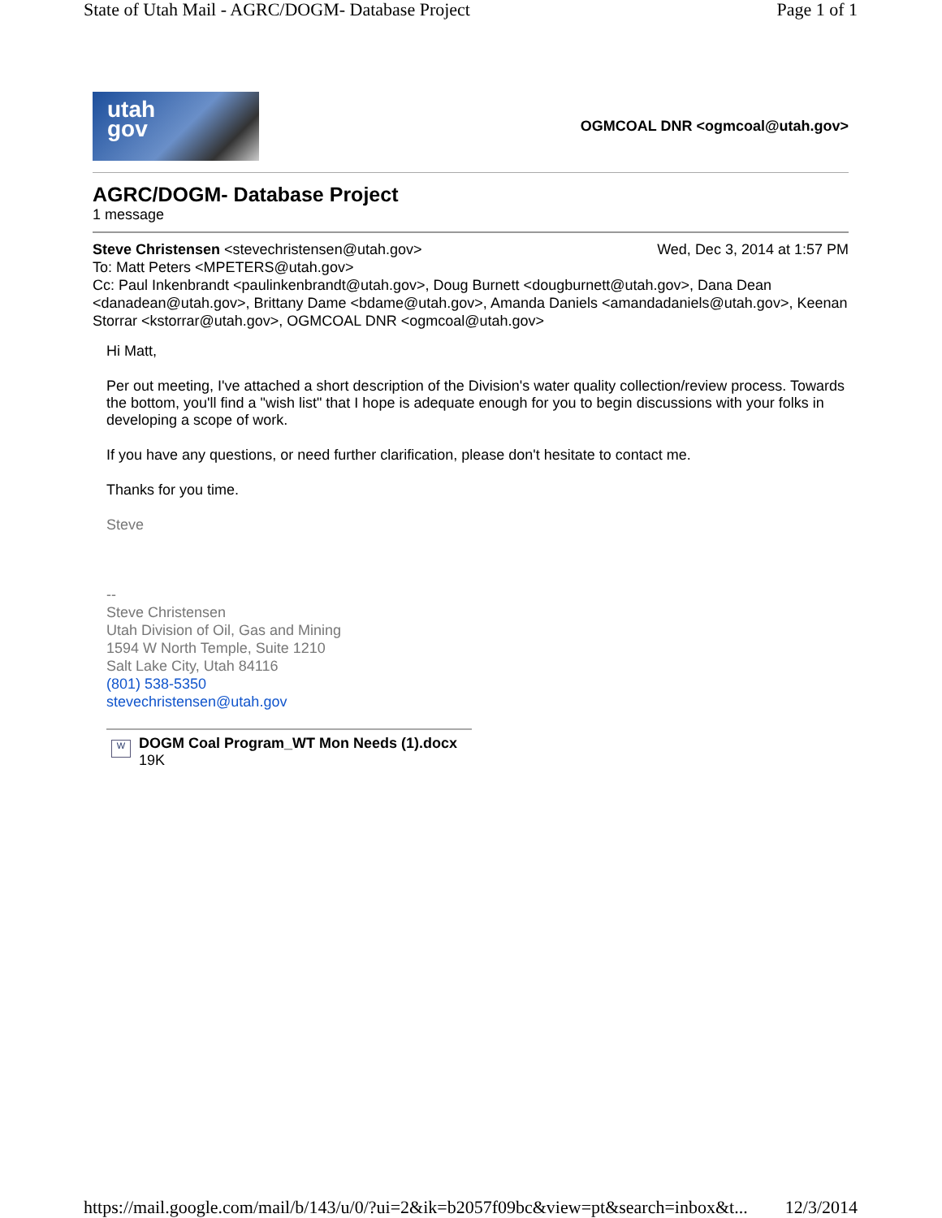State of Utah Mail - AGRC/DOGM- Database Project Page 1 of 1
utah
gov
OGMCOAL DNR <ogmcoal@utah.gov>
AGRC/DOGM- Database Project
1 message
Steve Christensen <stevechristensen@utah.gov> Wed, Dec 3, 2014 at 1:57 PM
To: Matt Peters <MPETERS@utah.gov>
Cc: Paul Inkenbrandt <paulinkenbrandt@utah.gov>, Doug Burnett <dougburnett@utah.gov>, Dana Dean <danadean@utah.gov>, Brittany Dame <bdame@utah.gov>, Amanda Daniels <amandadaniels@utah.gov>, Keenan Storrar <kstorrar@utah.gov>, OGMCOAL DNR <ogmcoal@utah.gov>
Hi Matt,
Per out meeting, I've attached a short description of the Division's water quality collection/review process. Towards the bottom, you'll find a "wish list" that I hope is adequate enough for you to begin discussions with your folks in developing a scope of work.
If you have any questions, or need further clarification, please don't hesitate to contact me.
Thanks for you time.
Steve
--
Steve Christensen
Utah Division of Oil, Gas and Mining
1594 W North Temple, Suite 1210
Salt Lake City, Utah 84116
(801) 538-5350
stevechristensen@utah.gov
W
DOGM Coal Program_WT Mon Needs (1).docx
19K
https://mail.google.com/mail/b/143/u/0/?ui=2&ik=b2057f09bc&view=pt&search=inbox&t... 12/3/2014